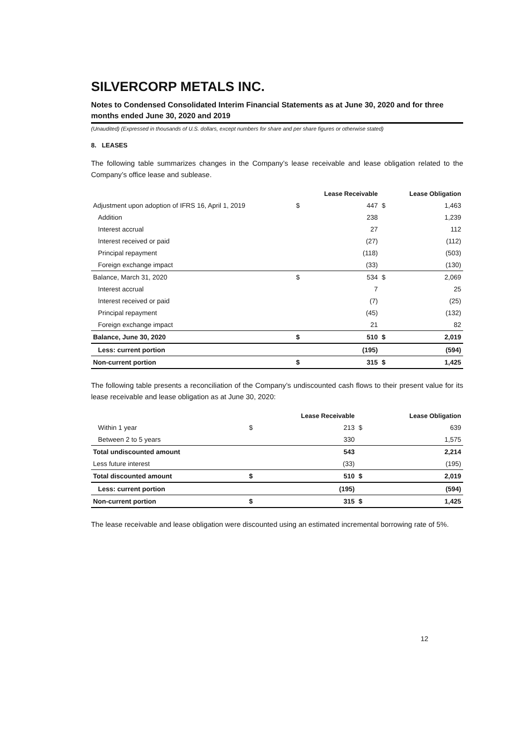SILVERCORP METALS INC.
Notes to Condensed Consolidated Interim Financial Statements as at June 30, 2020 and for three months ended June 30, 2020 and 2019
(Unaudited) (Expressed in thousands of U.S. dollars, except numbers for share and per share figures or otherwise stated)
8. LEASES
The following table summarizes changes in the Company’s lease receivable and lease obligation related to the Company’s office lease and sublease.
| | | Lease Receivable | | Lease Obligation |
| --- | --- | --- | --- | --- |
| Adjustment upon adoption of IFRS 16, April 1, 2019 | $ | 447 | $ | 1,463 |
| Addition | | 238 | | 1,239 |
| Interest accrual | | 27 | | 112 |
| Interest received or paid | | (27) | | (112) |
| Principal repayment | | (118) | | (503) |
| Foreign exchange impact | | (33) | | (130) |
| Balance, March 31, 2020 | $ | 534 | $ | 2,069 |
| Interest accrual | | 7 | | 25 |
| Interest received or paid | | (7) | | (25) |
| Principal repayment | | (45) | | (132) |
| Foreign exchange impact | | 21 | | 82 |
| Balance, June 30, 2020 | $ | 510 | $ | 2,019 |
| Less: current portion | | (195) | | (594) |
| Non-current portion | $ | 315 | $ | 1,425 |
The following table presents a reconciliation of the Company’s undiscounted cash flows to their present value for its lease receivable and lease obligation as at June 30, 2020:
| | | Lease Receivable | | Lease Obligation |
| --- | --- | --- | --- | --- |
| Within 1 year | $ | 213 | $ | 639 |
| Between 2 to 5 years | | 330 | | 1,575 |
| Total undiscounted amount | | 543 | | 2,214 |
| Less future interest | | (33) | | (195) |
| Total discounted amount | $ | 510 | $ | 2,019 |
| Less: current portion | | (195) | | (594) |
| Non-current portion | $ | 315 | $ | 1,425 |
The lease receivable and lease obligation were discounted using an estimated incremental borrowing rate of 5%.
12